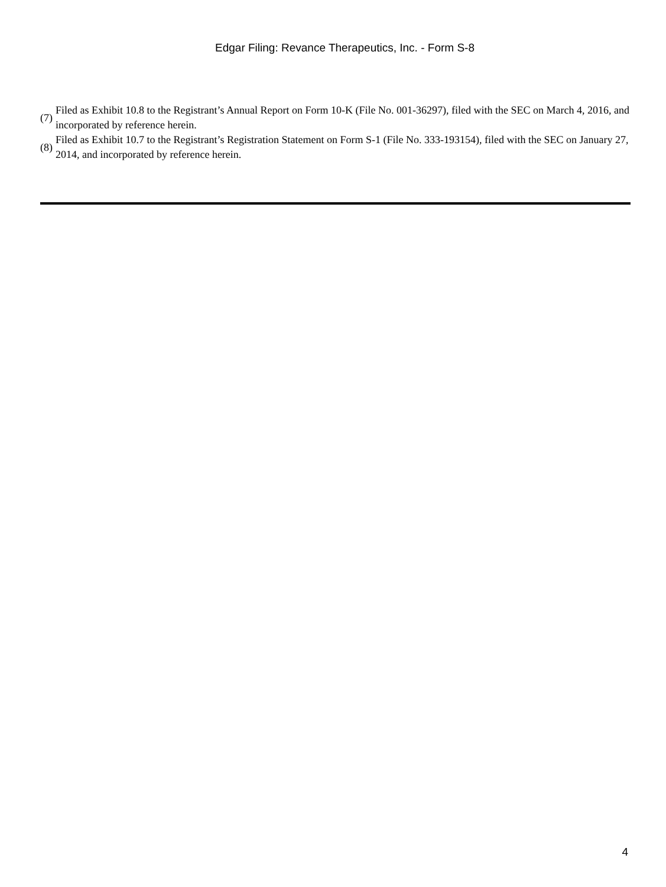Edgar Filing: Revance Therapeutics, Inc. - Form S-8
(7) Filed as Exhibit 10.8 to the Registrant’s Annual Report on Form 10-K (File No. 001-36297), filed with the SEC on March 4, 2016, and incorporated by reference herein.
(8) Filed as Exhibit 10.7 to the Registrant’s Registration Statement on Form S-1 (File No. 333-193154), filed with the SEC on January 27, 2014, and incorporated by reference herein.
4